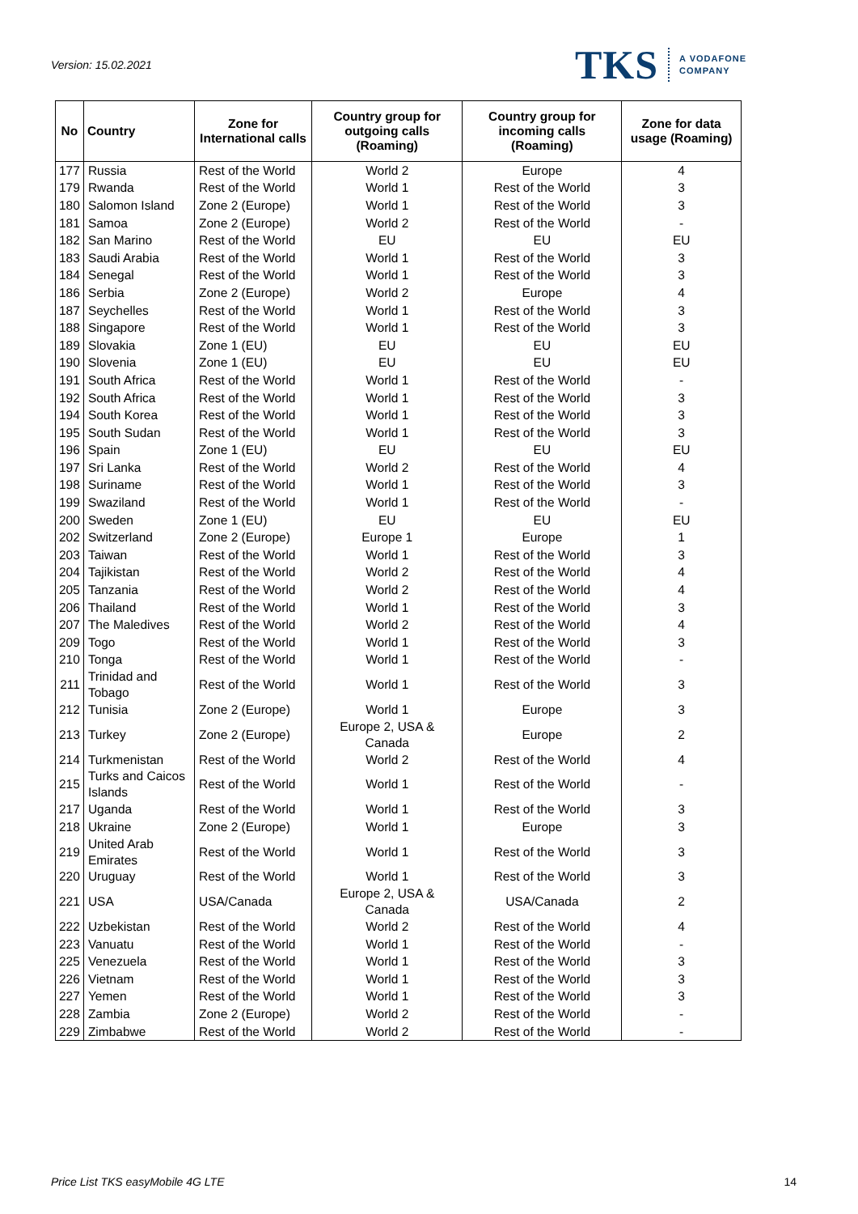Version: 15.02.2021
TKS A VODAFONE
COMPANY
| No | Country | Zone for International calls | Country group for outgoing calls (Roaming) | Country group for incoming calls (Roaming) | Zone for data usage (Roaming) |
| --- | --- | --- | --- | --- | --- |
| 177 | Russia | Rest of the World | World 2 | Europe | 4 |
| 179 | Rwanda | Rest of the World | World 1 | Rest of the World | 3 |
| 180 | Salomon Island | Zone 2 (Europe) | World 1 | Rest of the World | 3 |
| 181 | Samoa | Zone 2 (Europe) | World 2 | Rest of the World | - |
| 182 | San Marino | Rest of the World | EU | EU | EU |
| 183 | Saudi Arabia | Rest of the World | World 1 | Rest of the World | 3 |
| 184 | Senegal | Rest of the World | World 1 | Rest of the World | 3 |
| 186 | Serbia | Zone 2 (Europe) | World 2 | Europe | 4 |
| 187 | Seychelles | Rest of the World | World 1 | Rest of the World | 3 |
| 188 | Singapore | Rest of the World | World 1 | Rest of the World | 3 |
| 189 | Slovakia | Zone 1 (EU) | EU | EU | EU |
| 190 | Slovenia | Zone 1 (EU) | EU | EU | EU |
| 191 | South Africa | Rest of the World | World 1 | Rest of the World | - |
| 192 | South Africa | Rest of the World | World 1 | Rest of the World | 3 |
| 194 | South Korea | Rest of the World | World 1 | Rest of the World | 3 |
| 195 | South Sudan | Rest of the World | World 1 | Rest of the World | 3 |
| 196 | Spain | Zone 1 (EU) | EU | EU | EU |
| 197 | Sri Lanka | Rest of the World | World 2 | Rest of the World | 4 |
| 198 | Suriname | Rest of the World | World 1 | Rest of the World | 3 |
| 199 | Swaziland | Rest of the World | World 1 | Rest of the World | - |
| 200 | Sweden | Zone 1 (EU) | EU | EU | EU |
| 202 | Switzerland | Zone 2 (Europe) | Europe 1 | Europe | 1 |
| 203 | Taiwan | Rest of the World | World 1 | Rest of the World | 3 |
| 204 | Tajikistan | Rest of the World | World 2 | Rest of the World | 4 |
| 205 | Tanzania | Rest of the World | World 2 | Rest of the World | 4 |
| 206 | Thailand | Rest of the World | World 1 | Rest of the World | 3 |
| 207 | The Maledives | Rest of the World | World 2 | Rest of the World | 4 |
| 209 | Togo | Rest of the World | World 1 | Rest of the World | 3 |
| 210 | Tonga | Rest of the World | World 1 | Rest of the World | - |
| 211 | Trinidad and Tobago | Rest of the World | World 1 | Rest of the World | 3 |
| 212 | Tunisia | Zone 2 (Europe) | World 1 | Europe | 3 |
| 213 | Turkey | Zone 2 (Europe) | Europe 2, USA & Canada | Europe | 2 |
| 214 | Turkmenistan | Rest of the World | World 2 | Rest of the World | 4 |
| 215 | Turks and Caicos Islands | Rest of the World | World 1 | Rest of the World | - |
| 217 | Uganda | Rest of the World | World 1 | Rest of the World | 3 |
| 218 | Ukraine | Zone 2 (Europe) | World 1 | Europe | 3 |
| 219 | United Arab Emirates | Rest of the World | World 1 | Rest of the World | 3 |
| 220 | Uruguay | Rest of the World | World 1 | Rest of the World | 3 |
| 221 | USA | USA/Canada | Europe 2, USA & Canada | USA/Canada | 2 |
| 222 | Uzbekistan | Rest of the World | World 2 | Rest of the World | 4 |
| 223 | Vanuatu | Rest of the World | World 1 | Rest of the World | - |
| 225 | Venezuela | Rest of the World | World 1 | Rest of the World | 3 |
| 226 | Vietnam | Rest of the World | World 1 | Rest of the World | 3 |
| 227 | Yemen | Rest of the World | World 1 | Rest of the World | 3 |
| 228 | Zambia | Zone 2 (Europe) | World 2 | Rest of the World | - |
| 229 | Zimbabwe | Rest of the World | World 2 | Rest of the World | - |
Price List TKS easyMobile 4G LTE 14